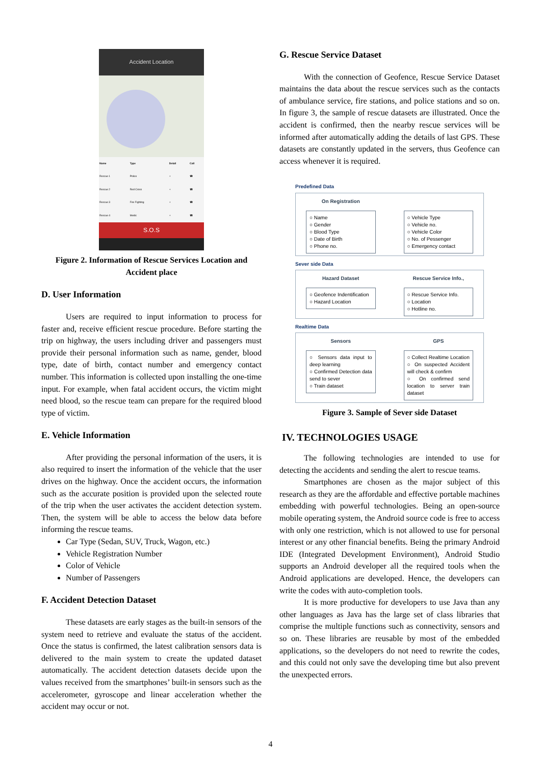Accident Location
| Name | Type | Detail | Call |
| --- | --- | --- | --- |
| Rescue 1 | Police | + | ☎ |
| Rescue 2 | Red Cross | + | ☎ |
| Rescue 3 | Fire Fighting | + | ☎ |
| Rescue 4 | Medic | + | ☎ |
S.O.S
Figure 2. Information of Rescue Services Location and Accident place
D. User Information
Users are required to input information to process for faster and, receive efficient rescue procedure. Before starting the trip on highway, the users including driver and passengers must provide their personal information such as name, gender, blood type, date of birth, contact number and emergency contact number. This information is collected upon installing the one-time input. For example, when fatal accident occurs, the victim might need blood, so the rescue team can prepare for the required blood type of victim.
E. Vehicle Information
After providing the personal information of the users, it is also required to insert the information of the vehicle that the user drives on the highway. Once the accident occurs, the information such as the accurate position is provided upon the selected route of the trip when the user activates the accident detection system. Then, the system will be able to access the below data before informing the rescue teams.
Car Type (Sedan, SUV, Truck, Wagon, etc.)
Vehicle Registration Number
Color of Vehicle
Number of Passengers
F. Accident Detection Dataset
These datasets are early stages as the built-in sensors of the system need to retrieve and evaluate the status of the accident. Once the status is confirmed, the latest calibration sensors data is delivered to the main system to create the updated dataset automatically. The accident detection datasets decide upon the values received from the smartphones’ built-in sensors such as the accelerometer, gyroscope and linear acceleration whether the accident may occur or not.
G. Rescue Service Dataset
With the connection of Geofence, Rescue Service Dataset maintains the data about the rescue services such as the contacts of ambulance service, fire stations, and police stations and so on. In figure 3, the sample of rescue datasets are illustrated. Once the accident is confirmed, then the nearby rescue services will be informed after automatically adding the details of last GPS. These datasets are constantly updated in the servers, thus Geofence can access whenever it is required.
Predefined Data
On Registration
○ Name
○ Gender
○ Blood Type
○ Date of Birth
○ Phone no.
○ Vehicle Type
○ Vehicle no.
○ Vehicle Color
○ No. of Pessenger
○ Emergency contact
Sever side Data
Hazard Dataset
○ Geofence Indentification
○ Hazard Location
Rescue Service Info.,
○ Rescue Service Info.
○ Location
○ Hotline no.
Realtime Data
Sensors
○ Sensors data input to deep learning
○ Confirmed Detection data send to sever
○ Train dataset
GPS
○ Collect Realtime Location
○ On suspected Accident will check & confirm
○ On confirmed send location to server train dataset
Figure 3. Sample of Sever side Dataset
IV. TECHNOLOGIES USAGE
The following technologies are intended to use for detecting the accidents and sending the alert to rescue teams.
Smartphones are chosen as the major subject of this research as they are the affordable and effective portable machines embedding with powerful technologies. Being an open-source mobile operating system, the Android source code is free to access with only one restriction, which is not allowed to use for personal interest or any other financial benefits. Being the primary Android IDE (Integrated Development Environment), Android Studio supports an Android developer all the required tools when the Android applications are developed. Hence, the developers can write the codes with auto-completion tools.
It is more productive for developers to use Java than any other languages as Java has the large set of class libraries that comprise the multiple functions such as connectivity, sensors and so on. These libraries are reusable by most of the embedded applications, so the developers do not need to rewrite the codes, and this could not only save the developing time but also prevent the unexpected errors.
4